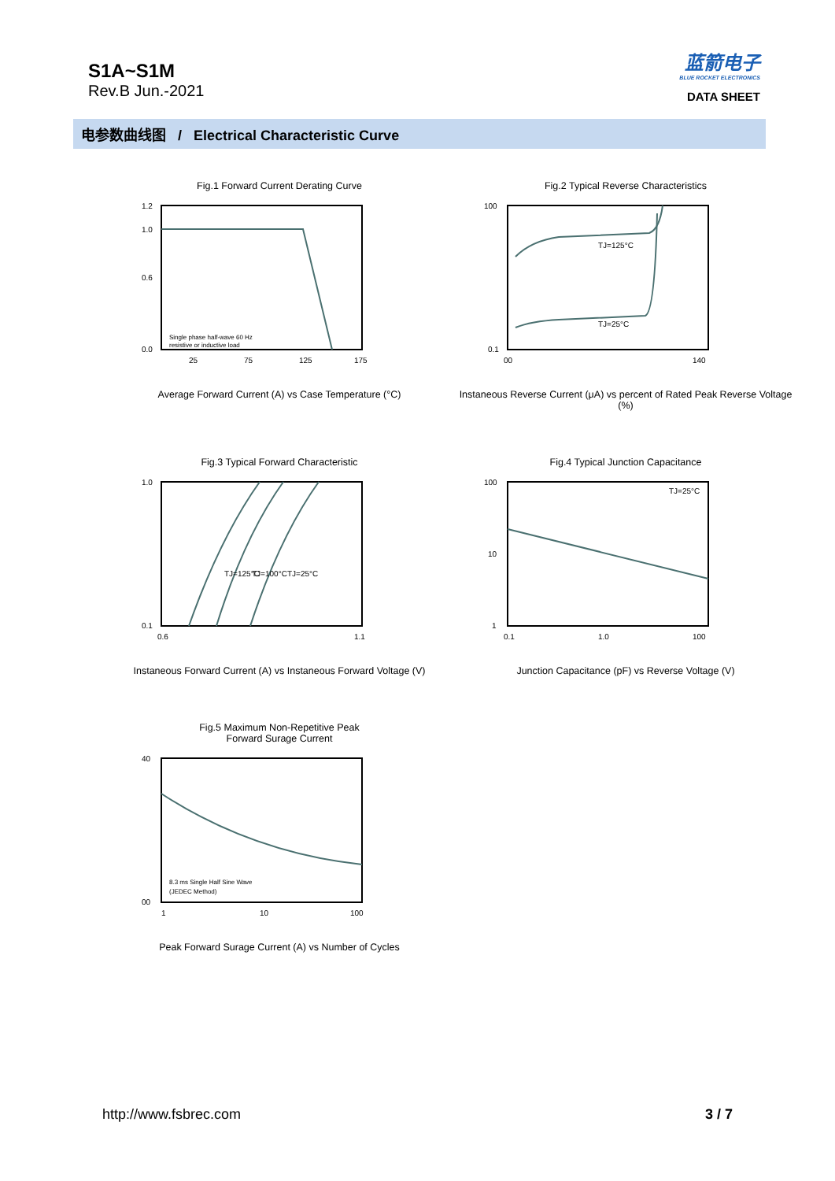S1A~S1M
Rev.B Jun.-2021
蓝箭电子
BLUE ROCKET ELECTRONICS
DATA SHEET
电参数曲线图 / Electrical Characteristic Curve
Fig.1 Forward Current Derating Curve
1.2
1.0
0.6
0.0
25
75
125
175
Single phase half-wave 60 Hz
resistive or inductive load
Average Forward Current (A) vs Case Temperature (°C)
Fig.2 Typical Reverse Characteristics
TJ=125°C
TJ=25°C
100
0.1
00
140
Instaneous Reverse Current (μA) vs percent of Rated Peak Reverse Voltage (%)
Fig.3 Typical Forward Characteristic
TJ=125°C
TJ=100°C
TJ=25°C
1.0
0.1
0.6
1.1
Instaneous Forward Current (A) vs Instaneous Forward Voltage (V)
Fig.4 Typical Junction Capacitance
TJ=25°C
100
10
1
0.1
1.0
100
Junction Capacitance (pF) vs Reverse Voltage (V)
Fig.5 Maximum Non-Repetitive Peak
Forward Surage Current
40
00
1
10
100
8.3 ms Single Half Sine Wave
(JEDEC Method)
Peak Forward Surage Current (A) vs Number of Cycles
http://www.fsbrec.com 3 / 7